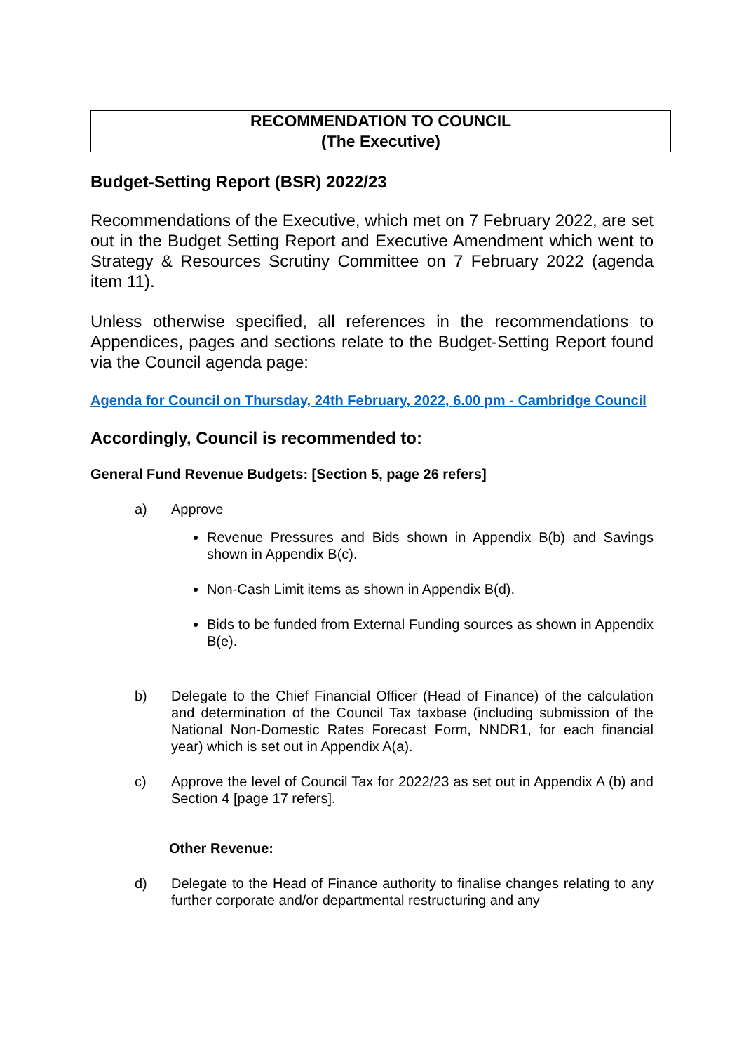RECOMMENDATION TO COUNCIL
(The Executive)
Budget-Setting Report (BSR) 2022/23
Recommendations of the Executive, which met on 7 February 2022, are set out in the Budget Setting Report and Executive Amendment which went to Strategy & Resources Scrutiny Committee on 7 February 2022 (agenda item 11).
Unless otherwise specified, all references in the recommendations to Appendices, pages and sections relate to the Budget-Setting Report found via the Council agenda page:
Agenda for Council on Thursday, 24th February, 2022, 6.00 pm - Cambridge Council
Accordingly, Council is recommended to:
General Fund Revenue Budgets: [Section 5, page 26 refers]
a) Approve
Revenue Pressures and Bids shown in Appendix B(b) and Savings shown in Appendix B(c).
Non-Cash Limit items as shown in Appendix B(d).
Bids to be funded from External Funding sources as shown in Appendix B(e).
b) Delegate to the Chief Financial Officer (Head of Finance) of the calculation and determination of the Council Tax taxbase (including submission of the National Non-Domestic Rates Forecast Form, NNDR1, for each financial year) which is set out in Appendix A(a).
c) Approve the level of Council Tax for 2022/23 as set out in Appendix A (b) and Section 4 [page 17 refers].
Other Revenue:
d) Delegate to the Head of Finance authority to finalise changes relating to any further corporate and/or departmental restructuring and any